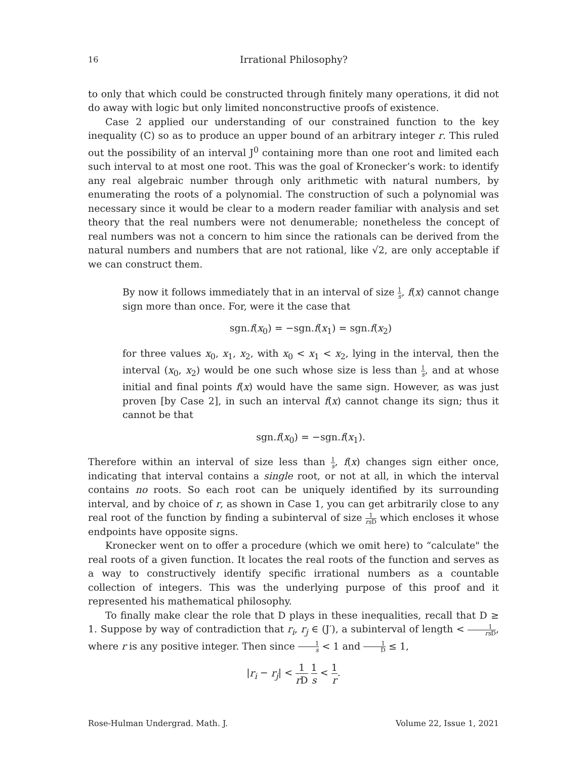16 Irrational Philosophy?
to only that which could be constructed through finitely many operations, it did not do away with logic but only limited nonconstructive proofs of existence.
Case 2 applied our understanding of our constrained function to the key inequality (C) so as to produce an upper bound of an arbitrary integer r. This ruled out the possibility of an interval J<sup>0</sup> containing more than one root and limited each such interval to at most one root. This was the goal of Kronecker’s work: to identify any real algebraic number through only arithmetic with natural numbers, by enumerating the roots of a polynomial. The construction of such a polynomial was necessary since it would be clear to a modern reader familiar with analysis and set theory that the real numbers were not denumerable; nonetheless the concept of real numbers was not a concern to him since the rationals can be derived from the natural numbers and numbers that are not rational, like √2, are only acceptable if we can construct them.
By now it follows immediately that in an interval of size 1 s, f(x) cannot change sign more than once. For, were it the case that
sgn.f(x<sub>0</sub>) = −sgn.f(x<sub>1</sub>) = sgn.f(x<sub>2</sub>)
for three values x<sub>0</sub>, x<sub>1</sub>, x<sub>2</sub>, with x<sub>0</sub> < x<sub>1</sub> < x<sub>2</sub>, lying in the interval, then the interval (x<sub>0</sub>, x<sub>2</sub>) would be one such whose size is less than 1 s, and at whose initial and final points f(x) would have the same sign. However, as was just proven [by Case 2], in such an interval f(x) cannot change its sign; thus it cannot be that
sgn.f(x<sub>0</sub>) = −sgn.f(x<sub>1</sub>).
Therefore within an interval of size less than 1 s, f(x) changes sign either once, indicating that interval contains a single root, or not at all, in which the interval contains no roots. So each root can be uniquely identified by its surrounding interval, and by choice of r, as shown in Case 1, you can get arbitrarily close to any real root of the function by finding a subinterval of size 1 rs D which encloses it whose endpoints have opposite signs.
Kronecker went on to offer a procedure (which we omit here) to “calculate" the real roots of a given function. It locates the real roots of the function and serves as a way to constructively identify specific irrational numbers as a countable collection of integers. This was the underlying purpose of this proof and it represented his mathematical philosophy.
To finally make clear the role that D plays in these inequalities, recall that D ≥ 1. Suppose by way of contradiction that r<sub>i</sub>, r<sub>j</sub> ∈ (J′), a subinterval of length < 1 rs D, where r is any positive integer. Then since 1 s < 1 and 1 D ≤ 1,
|r<sub>i</sub> − r<sub>j</sub>| < 1 r D 1 s < 1 r.
Rose-Hulman Undergrad. Math. J. Volume 22, Issue 1, 2021